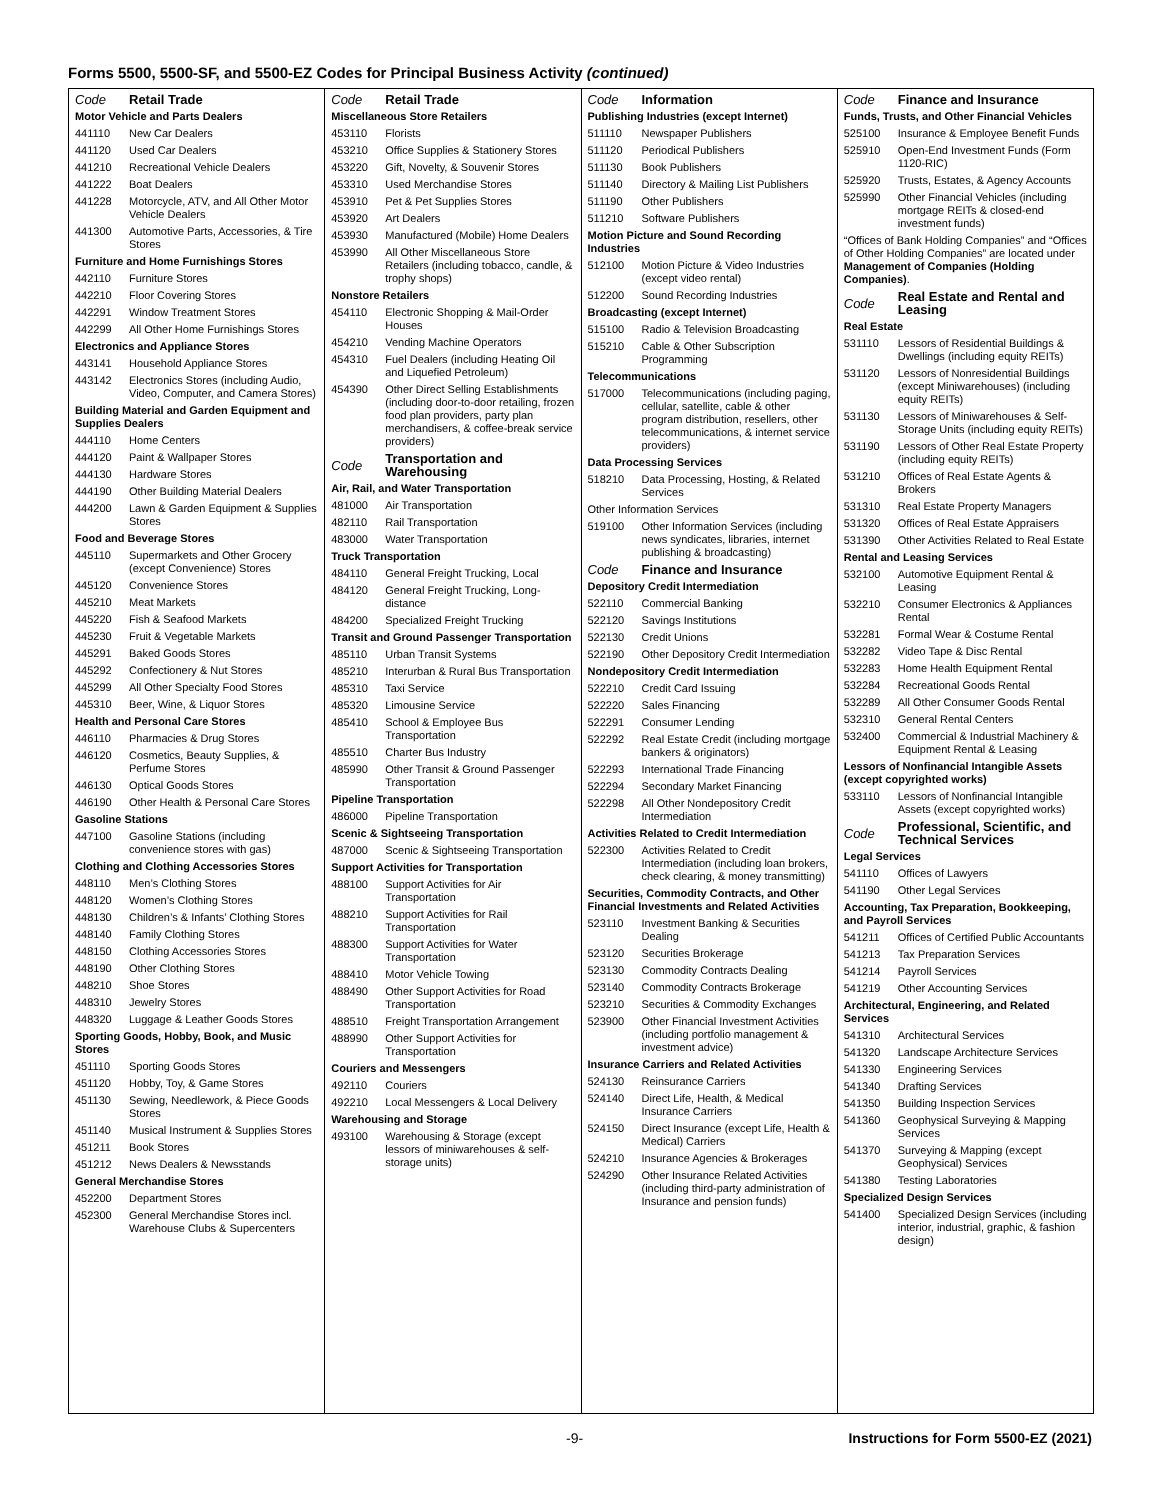Forms 5500, 5500-SF, and 5500-EZ Codes for Principal Business Activity (continued)
| Code | Retail Trade |
| --- | --- |
| Motor Vehicle and Parts Dealers | |
| 441110 | New Car Dealers |
| 441120 | Used Car Dealers |
| 441210 | Recreational Vehicle Dealers |
| 441222 | Boat Dealers |
| 441228 | Motorcycle, ATV, and All Other Motor Vehicle Dealers |
| 441300 | Automotive Parts, Accessories, & Tire Stores |
| Furniture and Home Furnishings Stores | |
| 442110 | Furniture Stores |
| 442210 | Floor Covering Stores |
| 442291 | Window Treatment Stores |
| 442299 | All Other Home Furnishings Stores |
| Electronics and Appliance Stores | |
| 443141 | Household Appliance Stores |
| 443142 | Electronics Stores (including Audio, Video, Computer, and Camera Stores) |
| Building Material and Garden Equipment and Supplies Dealers | |
| 444110 | Home Centers |
| 444120 | Paint & Wallpaper Stores |
| 444130 | Hardware Stores |
| 444190 | Other Building Material Dealers |
| 444200 | Lawn & Garden Equipment & Supplies Stores |
| Food and Beverage Stores | |
| 445110 | Supermarkets and Other Grocery (except Convenience) Stores |
| 445120 | Convenience Stores |
| 445210 | Meat Markets |
| 445220 | Fish & Seafood Markets |
| 445230 | Fruit & Vegetable Markets |
| 445291 | Baked Goods Stores |
| 445292 | Confectionery & Nut Stores |
| 445299 | All Other Specialty Food Stores |
| 445310 | Beer, Wine, & Liquor Stores |
| Health and Personal Care Stores | |
| 446110 | Pharmacies & Drug Stores |
| 446120 | Cosmetics, Beauty Supplies, & Perfume Stores |
| 446130 | Optical Goods Stores |
| 446190 | Other Health & Personal Care Stores |
| Gasoline Stations | |
| 447100 | Gasoline Stations (including convenience stores with gas) |
| Clothing and Clothing Accessories Stores | |
| 448110 | Men’s Clothing Stores |
| 448120 | Women’s Clothing Stores |
| 448130 | Children’s & Infants’ Clothing Stores |
| 448140 | Family Clothing Stores |
| 448150 | Clothing Accessories Stores |
| 448190 | Other Clothing Stores |
| 448210 | Shoe Stores |
| 448310 | Jewelry Stores |
| 448320 | Luggage & Leather Goods Stores |
| Sporting Goods, Hobby, Book, and Music Stores | |
| 451110 | Sporting Goods Stores |
| 451120 | Hobby, Toy, & Game Stores |
| 451130 | Sewing, Needlework, & Piece Goods Stores |
| 451140 | Musical Instrument & Supplies Stores |
| 451211 | Book Stores |
| 451212 | News Dealers & Newsstands |
| General Merchandise Stores | |
| 452200 | Department Stores |
| 452300 | General Merchandise Stores incl. Warehouse Clubs & Supercenters |
| Code | Retail Trade |
| --- | --- |
| Miscellaneous Store Retailers | |
| 453110 | Florists |
| 453210 | Office Supplies & Stationery Stores |
| 453220 | Gift, Novelty, & Souvenir Stores |
| 453310 | Used Merchandise Stores |
| 453910 | Pet & Pet Supplies Stores |
| 453920 | Art Dealers |
| 453930 | Manufactured (Mobile) Home Dealers |
| 453990 | All Other Miscellaneous Store Retailers (including tobacco, candle, & trophy shops) |
| Nonstore Retailers | |
| 454110 | Electronic Shopping & Mail-Order Houses |
| 454210 | Vending Machine Operators |
| 454310 | Fuel Dealers (including Heating Oil and Liquefied Petroleum) |
| 454390 | Other Direct Selling Establishments (including door-to-door retailing, frozen food plan providers, party plan merchandisers, & coffee-break service providers) |
| Code | Transportation and Warehousing |
| Air, Rail, and Water Transportation | |
| 481000 | Air Transportation |
| 482110 | Rail Transportation |
| 483000 | Water Transportation |
| Truck Transportation | |
| 484110 | General Freight Trucking, Local |
| 484120 | General Freight Trucking, Long-distance |
| 484200 | Specialized Freight Trucking |
| Transit and Ground Passenger Transportation | |
| 485110 | Urban Transit Systems |
| 485210 | Interurban & Rural Bus Transportation |
| 485310 | Taxi Service |
| 485320 | Limousine Service |
| 485410 | School & Employee Bus Transportation |
| 485510 | Charter Bus Industry |
| 485990 | Other Transit & Ground Passenger Transportation |
| Pipeline Transportation | |
| 486000 | Pipeline Transportation |
| Scenic & Sightseeing Transportation | |
| 487000 | Scenic & Sightseeing Transportation |
| Support Activities for Transportation | |
| 488100 | Support Activities for Air Transportation |
| 488210 | Support Activities for Rail Transportation |
| 488300 | Support Activities for Water Transportation |
| 488410 | Motor Vehicle Towing |
| 488490 | Other Support Activities for Road Transportation |
| 488510 | Freight Transportation Arrangement |
| 488990 | Other Support Activities for Transportation |
| Couriers and Messengers | |
| 492110 | Couriers |
| 492210 | Local Messengers & Local Delivery |
| Warehousing and Storage | |
| 493100 | Warehousing & Storage (except lessors of miniwarehouses & self-storage units) |
| Code | Information |
| --- | --- |
| Publishing Industries (except Internet) | |
| 511110 | Newspaper Publishers |
| 511120 | Periodical Publishers |
| 511130 | Book Publishers |
| 511140 | Directory & Mailing List Publishers |
| 511190 | Other Publishers |
| 511210 | Software Publishers |
| Motion Picture and Sound Recording Industries | |
| 512100 | Motion Picture & Video Industries (except video rental) |
| 512200 | Sound Recording Industries |
| Broadcasting (except Internet) | |
| 515100 | Radio & Television Broadcasting |
| 515210 | Cable & Other Subscription Programming |
| Telecommunications | |
| 517000 | Telecommunications (including paging, cellular, satellite, cable & other program distribution, resellers, other telecommunications, & internet service providers) |
| Data Processing Services | |
| 518210 | Data Processing, Hosting, & Related Services |
| Other Information Services | |
| 519100 | Other Information Services (including news syndicates, libraries, internet publishing & broadcasting) |
| Code | Finance and Insurance |
| Depository Credit Intermediation | |
| 522110 | Commercial Banking |
| 522120 | Savings Institutions |
| 522130 | Credit Unions |
| 522190 | Other Depository Credit Intermediation |
| Nondepository Credit Intermediation | |
| 522210 | Credit Card Issuing |
| 522220 | Sales Financing |
| 522291 | Consumer Lending |
| 522292 | Real Estate Credit (including mortgage bankers & originators) |
| 522293 | International Trade Financing |
| 522294 | Secondary Market Financing |
| 522298 | All Other Nondepository Credit Intermediation |
| Activities Related to Credit Intermediation | |
| 522300 | Activities Related to Credit Intermediation (including loan brokers, check clearing, & money transmitting) |
| Securities, Commodity Contracts, and Other Financial Investments and Related Activities | |
| 523110 | Investment Banking & Securities Dealing |
| 523120 | Securities Brokerage |
| 523130 | Commodity Contracts Dealing |
| 523140 | Commodity Contracts Brokerage |
| 523210 | Securities & Commodity Exchanges |
| 523900 | Other Financial Investment Activities (including portfolio management & investment advice) |
| Insurance Carriers and Related Activities | |
| 524130 | Reinsurance Carriers |
| 524140 | Direct Life, Health, & Medical Insurance Carriers |
| 524150 | Direct Insurance (except Life, Health & Medical) Carriers |
| 524210 | Insurance Agencies & Brokerages |
| 524290 | Other Insurance Related Activities (including third-party administration of Insurance and pension funds) |
| Code | Finance and Insurance |
| --- | --- |
| Funds, Trusts, and Other Financial Vehicles | |
| 525100 | Insurance & Employee Benefit Funds |
| 525910 | Open-End Investment Funds (Form 1120-RIC) |
| 525920 | Trusts, Estates, & Agency Accounts |
| 525990 | Other Financial Vehicles (including mortgage REITs & closed-end investment funds) |
| “Offices of Bank Holding Companies” and “Offices of Other Holding Companies” are located under Management of Companies (Holding Companies) . | |
| Code | Real Estate and Rental and Leasing |
| Real Estate | |
| 531110 | Lessors of Residential Buildings & Dwellings (including equity REITs) |
| 531120 | Lessors of Nonresidential Buildings (except Miniwarehouses) (including equity REITs) |
| 531130 | Lessors of Miniwarehouses & Self-Storage Units (including equity REITs) |
| 531190 | Lessors of Other Real Estate Property (including equity REITs) |
| 531210 | Offices of Real Estate Agents & Brokers |
| 531310 | Real Estate Property Managers |
| 531320 | Offices of Real Estate Appraisers |
| 531390 | Other Activities Related to Real Estate |
| Rental and Leasing Services | |
| 532100 | Automotive Equipment Rental & Leasing |
| 532210 | Consumer Electronics & Appliances Rental |
| 532281 | Formal Wear & Costume Rental |
| 532282 | Video Tape & Disc Rental |
| 532283 | Home Health Equipment Rental |
| 532284 | Recreational Goods Rental |
| 532289 | All Other Consumer Goods Rental |
| 532310 | General Rental Centers |
| 532400 | Commercial & Industrial Machinery & Equipment Rental & Leasing |
| Lessors of Nonfinancial Intangible Assets (except copyrighted works) | |
| 533110 | Lessors of Nonfinancial Intangible Assets (except copyrighted works) |
| Code | Professional, Scientific, and Technical Services |
| Legal Services | |
| 541110 | Offices of Lawyers |
| 541190 | Other Legal Services |
| Accounting, Tax Preparation, Bookkeeping, and Payroll Services | |
| 541211 | Offices of Certified Public Accountants |
| 541213 | Tax Preparation Services |
| 541214 | Payroll Services |
| 541219 | Other Accounting Services |
| Architectural, Engineering, and Related Services | |
| 541310 | Architectural Services |
| 541320 | Landscape Architecture Services |
| 541330 | Engineering Services |
| 541340 | Drafting Services |
| 541350 | Building Inspection Services |
| 541360 | Geophysical Surveying & Mapping Services |
| 541370 | Surveying & Mapping (except Geophysical) Services |
| 541380 | Testing Laboratories |
| Specialized Design Services | |
| 541400 | Specialized Design Services (including interior, industrial, graphic, & fashion design) |
-9-
Instructions for Form 5500-EZ (2021)